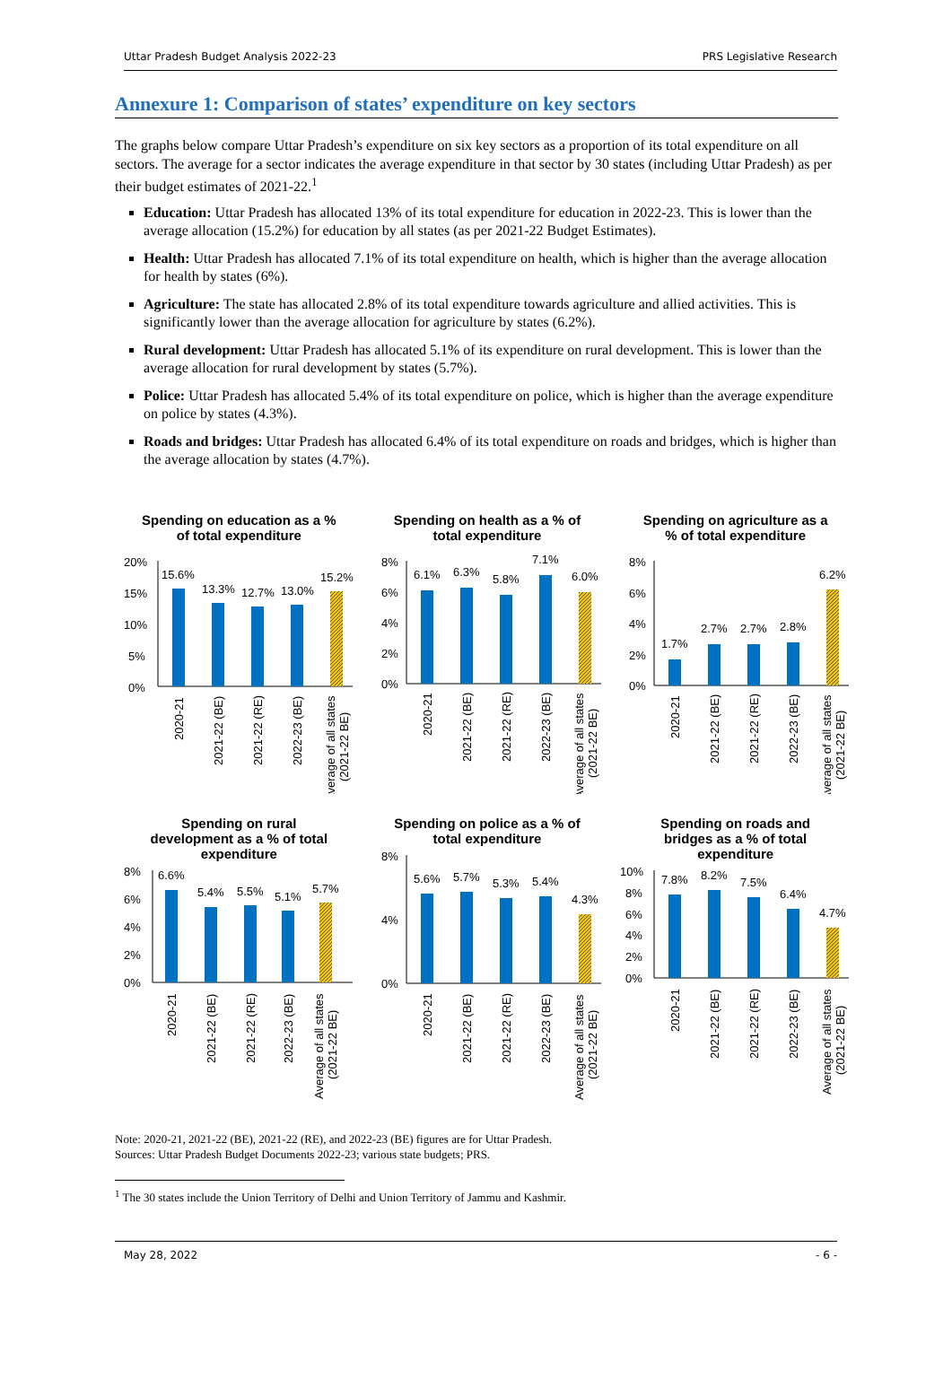Uttar Pradesh Budget Analysis 2022-23 PRS Legislative Research
Annexure 1: Comparison of states’ expenditure on key sectors
The graphs below compare Uttar Pradesh’s expenditure on six key sectors as a proportion of its total expenditure on all sectors. The average for a sector indicates the average expenditure in that sector by 30 states (including Uttar Pradesh) as per their budget estimates of 2021-22.<sup>1</sup>
Education: Uttar Pradesh has allocated 13% of its total expenditure for education in 2022-23. This is lower than the average allocation (15.2%) for education by all states (as per 2021-22 Budget Estimates).
Health: Uttar Pradesh has allocated 7.1% of its total expenditure on health, which is higher than the average allocation for health by states (6%).
Agriculture: The state has allocated 2.8% of its total expenditure towards agriculture and allied activities. This is significantly lower than the average allocation for agriculture by states (6.2%).
Rural development: Uttar Pradesh has allocated 5.1% of its expenditure on rural development. This is lower than the average allocation for rural development by states (5.7%).
Police: Uttar Pradesh has allocated 5.4% of its total expenditure on police, which is higher than the average expenditure on police by states (4.3%).
Roads and bridges: Uttar Pradesh has allocated 6.4% of its total expenditure on roads and bridges, which is higher than the average allocation by states (4.7%).
Spending on education as a %
of total expenditure
20%
15%
10%
5%
0%
15.6%
13.3%
12.7%
13.0%
15.2%
2020-21
2021-22 (BE)
2021-22 (RE)
2022-23 (BE)
Average of all states
(2021-22 BE)
Spending on health as a % of
total expenditure
8%
6%
4%
2%
0%
6.1%
6.3%
5.8%
7.1%
6.0%
2020-21
2021-22 (BE)
2021-22 (RE)
2022-23 (BE)
Average of all states
(2021-22 BE)
Spending on agriculture as a
% of total expenditure
8%
6%
4%
2%
0%
1.7%
2.7%
2.7%
2.8%
6.2%
2020-21
2021-22 (BE)
2021-22 (RE)
2022-23 (BE)
Average of all states
(2021-22 BE)
Spending on rural
development as a % of total
expenditure
8%
6%
4%
2%
0%
6.6%
5.4%
5.5%
5.1%
5.7%
2020-21
2021-22 (BE)
2021-22 (RE)
2022-23 (BE)
Average of all states
(2021-22 BE)
Spending on police as a % of
total expenditure
8%
4%
0%
5.6%
5.7%
5.3%
5.4%
4.3%
2020-21
2021-22 (BE)
2021-22 (RE)
2022-23 (BE)
Average of all states
(2021-22 BE)
Spending on roads and
bridges as a % of total
expenditure
10%
8%
6%
4%
2%
0%
7.8%
8.2%
7.5%
6.4%
4.7%
2020-21
2021-22 (BE)
2021-22 (RE)
2022-23 (BE)
Average of all states
(2021-22 BE)
Note: 2020-21, 2021-22 (BE), 2021-22 (RE), and 2022-23 (BE) figures are for Uttar Pradesh.
Sources: Uttar Pradesh Budget Documents 2022-23; various state budgets; PRS.
<sup>1</sup> The 30 states include the Union Territory of Delhi and Union Territory of Jammu and Kashmir.
May 28, 2022 - 6 -